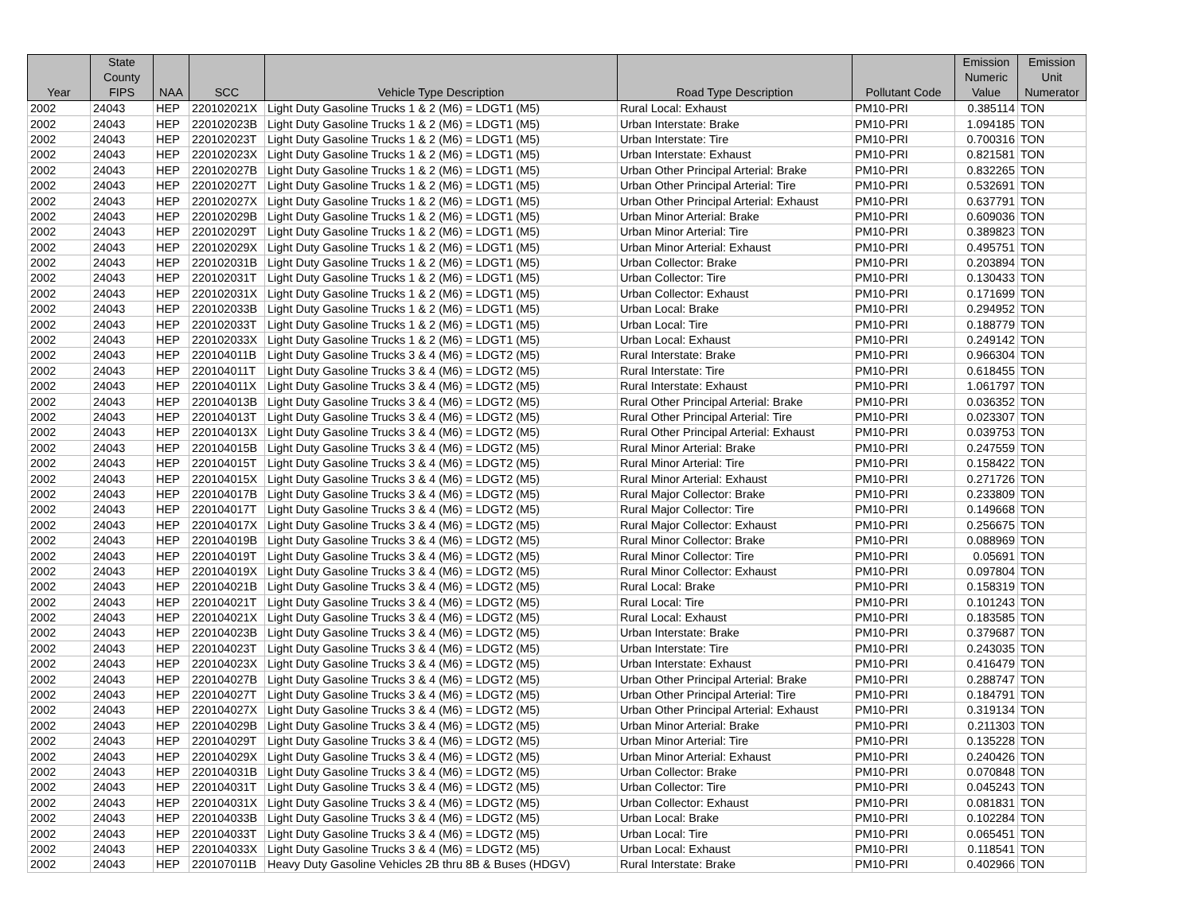| Year | State County FIPS | NAA | SCC | Vehicle Type Description | Road Type Description | Pollutant Code | Emission Numeric Value | Emission Unit Numerator |
| --- | --- | --- | --- | --- | --- | --- | --- | --- |
| 2002 | 24043 | HEP | 220102021X | Light Duty Gasoline Trucks 1 & 2 (M6) = LDGT1 (M5) | Rural Local: Exhaust | PM10-PRI | 0.385114 | TON |
| 2002 | 24043 | HEP | 220102023B | Light Duty Gasoline Trucks 1 & 2 (M6) = LDGT1 (M5) | Urban Interstate: Brake | PM10-PRI | 1.094185 | TON |
| 2002 | 24043 | HEP | 220102023T | Light Duty Gasoline Trucks 1 & 2 (M6) = LDGT1 (M5) | Urban Interstate: Tire | PM10-PRI | 0.700316 | TON |
| 2002 | 24043 | HEP | 220102023X | Light Duty Gasoline Trucks 1 & 2 (M6) = LDGT1 (M5) | Urban Interstate: Exhaust | PM10-PRI | 0.821581 | TON |
| 2002 | 24043 | HEP | 220102027B | Light Duty Gasoline Trucks 1 & 2 (M6) = LDGT1 (M5) | Urban Other Principal Arterial: Brake | PM10-PRI | 0.832265 | TON |
| 2002 | 24043 | HEP | 220102027T | Light Duty Gasoline Trucks 1 & 2 (M6) = LDGT1 (M5) | Urban Other Principal Arterial: Tire | PM10-PRI | 0.532691 | TON |
| 2002 | 24043 | HEP | 220102027X | Light Duty Gasoline Trucks 1 & 2 (M6) = LDGT1 (M5) | Urban Other Principal Arterial: Exhaust | PM10-PRI | 0.637791 | TON |
| 2002 | 24043 | HEP | 220102029B | Light Duty Gasoline Trucks 1 & 2 (M6) = LDGT1 (M5) | Urban Minor Arterial: Brake | PM10-PRI | 0.609036 | TON |
| 2002 | 24043 | HEP | 220102029T | Light Duty Gasoline Trucks 1 & 2 (M6) = LDGT1 (M5) | Urban Minor Arterial: Tire | PM10-PRI | 0.389823 | TON |
| 2002 | 24043 | HEP | 220102029X | Light Duty Gasoline Trucks 1 & 2 (M6) = LDGT1 (M5) | Urban Minor Arterial: Exhaust | PM10-PRI | 0.495751 | TON |
| 2002 | 24043 | HEP | 220102031B | Light Duty Gasoline Trucks 1 & 2 (M6) = LDGT1 (M5) | Urban Collector: Brake | PM10-PRI | 0.203894 | TON |
| 2002 | 24043 | HEP | 220102031T | Light Duty Gasoline Trucks 1 & 2 (M6) = LDGT1 (M5) | Urban Collector: Tire | PM10-PRI | 0.130433 | TON |
| 2002 | 24043 | HEP | 220102031X | Light Duty Gasoline Trucks 1 & 2 (M6) = LDGT1 (M5) | Urban Collector: Exhaust | PM10-PRI | 0.171699 | TON |
| 2002 | 24043 | HEP | 220102033B | Light Duty Gasoline Trucks 1 & 2 (M6) = LDGT1 (M5) | Urban Local: Brake | PM10-PRI | 0.294952 | TON |
| 2002 | 24043 | HEP | 220102033T | Light Duty Gasoline Trucks 1 & 2 (M6) = LDGT1 (M5) | Urban Local: Tire | PM10-PRI | 0.188779 | TON |
| 2002 | 24043 | HEP | 220102033X | Light Duty Gasoline Trucks 1 & 2 (M6) = LDGT1 (M5) | Urban Local: Exhaust | PM10-PRI | 0.249142 | TON |
| 2002 | 24043 | HEP | 220104011B | Light Duty Gasoline Trucks 3 & 4 (M6) = LDGT2 (M5) | Rural Interstate: Brake | PM10-PRI | 0.966304 | TON |
| 2002 | 24043 | HEP | 220104011T | Light Duty Gasoline Trucks 3 & 4 (M6) = LDGT2 (M5) | Rural Interstate: Tire | PM10-PRI | 0.618455 | TON |
| 2002 | 24043 | HEP | 220104011X | Light Duty Gasoline Trucks 3 & 4 (M6) = LDGT2 (M5) | Rural Interstate: Exhaust | PM10-PRI | 1.061797 | TON |
| 2002 | 24043 | HEP | 220104013B | Light Duty Gasoline Trucks 3 & 4 (M6) = LDGT2 (M5) | Rural Other Principal Arterial: Brake | PM10-PRI | 0.036352 | TON |
| 2002 | 24043 | HEP | 220104013T | Light Duty Gasoline Trucks 3 & 4 (M6) = LDGT2 (M5) | Rural Other Principal Arterial: Tire | PM10-PRI | 0.023307 | TON |
| 2002 | 24043 | HEP | 220104013X | Light Duty Gasoline Trucks 3 & 4 (M6) = LDGT2 (M5) | Rural Other Principal Arterial: Exhaust | PM10-PRI | 0.039753 | TON |
| 2002 | 24043 | HEP | 220104015B | Light Duty Gasoline Trucks 3 & 4 (M6) = LDGT2 (M5) | Rural Minor Arterial: Brake | PM10-PRI | 0.247559 | TON |
| 2002 | 24043 | HEP | 220104015T | Light Duty Gasoline Trucks 3 & 4 (M6) = LDGT2 (M5) | Rural Minor Arterial: Tire | PM10-PRI | 0.158422 | TON |
| 2002 | 24043 | HEP | 220104015X | Light Duty Gasoline Trucks 3 & 4 (M6) = LDGT2 (M5) | Rural Minor Arterial: Exhaust | PM10-PRI | 0.271726 | TON |
| 2002 | 24043 | HEP | 220104017B | Light Duty Gasoline Trucks 3 & 4 (M6) = LDGT2 (M5) | Rural Major Collector: Brake | PM10-PRI | 0.233809 | TON |
| 2002 | 24043 | HEP | 220104017T | Light Duty Gasoline Trucks 3 & 4 (M6) = LDGT2 (M5) | Rural Major Collector: Tire | PM10-PRI | 0.149668 | TON |
| 2002 | 24043 | HEP | 220104017X | Light Duty Gasoline Trucks 3 & 4 (M6) = LDGT2 (M5) | Rural Major Collector: Exhaust | PM10-PRI | 0.256675 | TON |
| 2002 | 24043 | HEP | 220104019B | Light Duty Gasoline Trucks 3 & 4 (M6) = LDGT2 (M5) | Rural Minor Collector: Brake | PM10-PRI | 0.088969 | TON |
| 2002 | 24043 | HEP | 220104019T | Light Duty Gasoline Trucks 3 & 4 (M6) = LDGT2 (M5) | Rural Minor Collector: Tire | PM10-PRI | 0.05691 | TON |
| 2002 | 24043 | HEP | 220104019X | Light Duty Gasoline Trucks 3 & 4 (M6) = LDGT2 (M5) | Rural Minor Collector: Exhaust | PM10-PRI | 0.097804 | TON |
| 2002 | 24043 | HEP | 220104021B | Light Duty Gasoline Trucks 3 & 4 (M6) = LDGT2 (M5) | Rural Local: Brake | PM10-PRI | 0.158319 | TON |
| 2002 | 24043 | HEP | 220104021T | Light Duty Gasoline Trucks 3 & 4 (M6) = LDGT2 (M5) | Rural Local: Tire | PM10-PRI | 0.101243 | TON |
| 2002 | 24043 | HEP | 220104021X | Light Duty Gasoline Trucks 3 & 4 (M6) = LDGT2 (M5) | Rural Local: Exhaust | PM10-PRI | 0.183585 | TON |
| 2002 | 24043 | HEP | 220104023B | Light Duty Gasoline Trucks 3 & 4 (M6) = LDGT2 (M5) | Urban Interstate: Brake | PM10-PRI | 0.379687 | TON |
| 2002 | 24043 | HEP | 220104023T | Light Duty Gasoline Trucks 3 & 4 (M6) = LDGT2 (M5) | Urban Interstate: Tire | PM10-PRI | 0.243035 | TON |
| 2002 | 24043 | HEP | 220104023X | Light Duty Gasoline Trucks 3 & 4 (M6) = LDGT2 (M5) | Urban Interstate: Exhaust | PM10-PRI | 0.416479 | TON |
| 2002 | 24043 | HEP | 220104027B | Light Duty Gasoline Trucks 3 & 4 (M6) = LDGT2 (M5) | Urban Other Principal Arterial: Brake | PM10-PRI | 0.288747 | TON |
| 2002 | 24043 | HEP | 220104027T | Light Duty Gasoline Trucks 3 & 4 (M6) = LDGT2 (M5) | Urban Other Principal Arterial: Tire | PM10-PRI | 0.184791 | TON |
| 2002 | 24043 | HEP | 220104027X | Light Duty Gasoline Trucks 3 & 4 (M6) = LDGT2 (M5) | Urban Other Principal Arterial: Exhaust | PM10-PRI | 0.319134 | TON |
| 2002 | 24043 | HEP | 220104029B | Light Duty Gasoline Trucks 3 & 4 (M6) = LDGT2 (M5) | Urban Minor Arterial: Brake | PM10-PRI | 0.211303 | TON |
| 2002 | 24043 | HEP | 220104029T | Light Duty Gasoline Trucks 3 & 4 (M6) = LDGT2 (M5) | Urban Minor Arterial: Tire | PM10-PRI | 0.135228 | TON |
| 2002 | 24043 | HEP | 220104029X | Light Duty Gasoline Trucks 3 & 4 (M6) = LDGT2 (M5) | Urban Minor Arterial: Exhaust | PM10-PRI | 0.240426 | TON |
| 2002 | 24043 | HEP | 220104031B | Light Duty Gasoline Trucks 3 & 4 (M6) = LDGT2 (M5) | Urban Collector: Brake | PM10-PRI | 0.070848 | TON |
| 2002 | 24043 | HEP | 220104031T | Light Duty Gasoline Trucks 3 & 4 (M6) = LDGT2 (M5) | Urban Collector: Tire | PM10-PRI | 0.045243 | TON |
| 2002 | 24043 | HEP | 220104031X | Light Duty Gasoline Trucks 3 & 4 (M6) = LDGT2 (M5) | Urban Collector: Exhaust | PM10-PRI | 0.081831 | TON |
| 2002 | 24043 | HEP | 220104033B | Light Duty Gasoline Trucks 3 & 4 (M6) = LDGT2 (M5) | Urban Local: Brake | PM10-PRI | 0.102284 | TON |
| 2002 | 24043 | HEP | 220104033T | Light Duty Gasoline Trucks 3 & 4 (M6) = LDGT2 (M5) | Urban Local: Tire | PM10-PRI | 0.065451 | TON |
| 2002 | 24043 | HEP | 220104033X | Light Duty Gasoline Trucks 3 & 4 (M6) = LDGT2 (M5) | Urban Local: Exhaust | PM10-PRI | 0.118541 | TON |
| 2002 | 24043 | HEP | 220107011B | Heavy Duty Gasoline Vehicles 2B thru 8B & Buses (HDGV) | Rural Interstate: Brake | PM10-PRI | 0.402966 | TON |